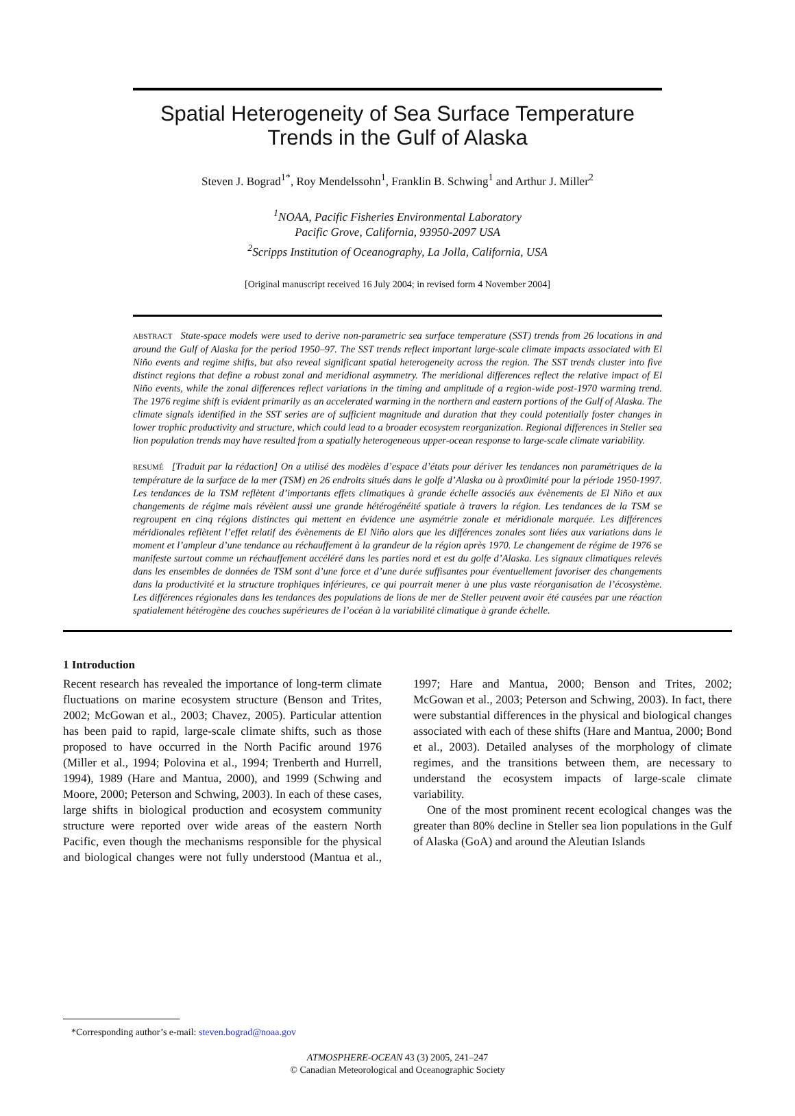Spatial Heterogeneity of Sea Surface Temperature
Trends in the Gulf of Alaska
Steven J. Bograd<sup>1*</sup>, Roy Mendelssohn<sup>1</sup>, Franklin B. Schwing<sup>1</sup> and Arthur J. Miller<sup>2</sup>
<sup>1</sup> NOAA, Pacific Fisheries Environmental Laboratory
Pacific Grove, California, 93950-2097 USA
<sup>2</sup> Scripps Institution of Oceanography, La Jolla, California, USA
[Original manuscript received 16 July 2004; in revised form 4 November 2004]
ABSTRACT State-space models were used to derive non-parametric sea surface temperature (SST) trends from 26 locations in and around the Gulf of Alaska for the period 1950–97. The SST trends reflect important large-scale climate impacts associated with El Niño events and regime shifts, but also reveal significant spatial heterogeneity across the region. The SST trends cluster into five distinct regions that define a robust zonal and meridional asymmetry. The meridional differences reflect the relative impact of El Niño events, while the zonal differences reflect variations in the timing and amplitude of a region-wide post-1970 warming trend. The 1976 regime shift is evident primarily as an accelerated warming in the northern and eastern portions of the Gulf of Alaska. The climate signals identified in the SST series are of sufficient magnitude and duration that they could potentially foster changes in lower trophic productivity and structure, which could lead to a broader ecosystem reorganization. Regional differences in Steller sea lion population trends may have resulted from a spatially heterogeneous upper-ocean response to large-scale climate variability.
RESUMÉ [Traduit par la rédaction] On a utilisé des modèles d’espace d’états pour dériver les tendances non paramétriques de la température de la surface de la mer (TSM) en 26 endroits situés dans le golfe d’Alaska ou à prox0imité pour la période 1950-1997. Les tendances de la TSM reflètent d’importants effets climatiques à grande échelle associés aux évènements de El Niño et aux changements de régime mais révèlent aussi une grande hétérogénéité spatiale à travers la région. Les tendances de la TSM se regroupent en cinq régions distinctes qui mettent en évidence une asymétrie zonale et méridionale marquée. Les différences méridionales reflètent l’effet relatif des évènements de El Niño alors que les différences zonales sont liées aux variations dans le moment et l’ampleur d’une tendance au réchauffement à la grandeur de la région après 1970. Le changement de régime de 1976 se manifeste surtout comme un réchauffement accéléré dans les parties nord et est du golfe d’Alaska. Les signaux climatiques relevés dans les ensembles de données de TSM sont d’une force et d’une durée suffisantes pour éventuellement favoriser des changements dans la productivité et la structure trophiques inférieures, ce qui pourrait mener à une plus vaste réorganisation de l’écosystème. Les différences régionales dans les tendances des populations de lions de mer de Steller peuvent avoir été causées par une réaction spatialement hétérogène des couches supérieures de l’océan à la variabilité climatique à grande échelle.
1 Introduction
Recent research has revealed the importance of long-term climate fluctuations on marine ecosystem structure (Benson and Trites, 2002; McGowan et al., 2003; Chavez, 2005). Particular attention has been paid to rapid, large-scale climate shifts, such as those proposed to have occurred in the North Pacific around 1976 (Miller et al., 1994; Polovina et al., 1994; Trenberth and Hurrell, 1994), 1989 (Hare and Mantua, 2000), and 1999 (Schwing and Moore, 2000; Peterson and Schwing, 2003). In each of these cases, large shifts in biological production and ecosystem community structure were reported over wide areas of the eastern North Pacific, even though the mechanisms responsible for the physical and biological changes were not fully understood (Mantua et al., 1997; Hare and Mantua, 2000; Benson and Trites, 2002; McGowan et al., 2003; Peterson and Schwing, 2003). In fact, there were substantial differences in the physical and biological changes associated with each of these shifts (Hare and Mantua, 2000; Bond et al., 2003). Detailed analyses of the morphology of climate regimes, and the transitions between them, are necessary to understand the ecosystem impacts of large-scale climate variability.
One of the most prominent recent ecological changes was the greater than 80% decline in Steller sea lion populations in the Gulf of Alaska (GoA) and around the Aleutian Islands
*Corresponding author’s e-mail: steven.bograd@noaa.gov
ATMOSPHERE-OCEAN 43 (3) 2005, 241–247
© Canadian Meteorological and Oceanographic Society